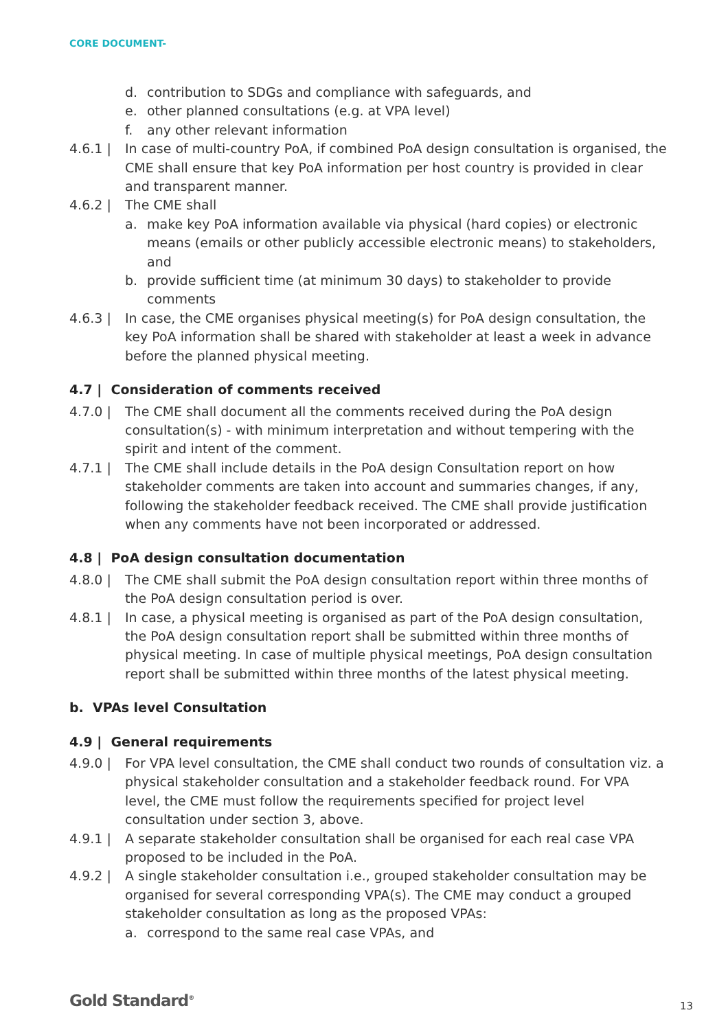CORE DOCUMENT-
d. contribution to SDGs and compliance with safeguards, and
e. other planned consultations (e.g. at VPA level)
f. any other relevant information
4.6.1 | In case of multi-country PoA, if combined PoA design consultation is organised, the CME shall ensure that key PoA information per host country is provided in clear and transparent manner.
4.6.2 | The CME shall
a. make key PoA information available via physical (hard copies) or electronic means (emails or other publicly accessible electronic means) to stakeholders, and
b. provide sufficient time (at minimum 30 days) to stakeholder to provide comments
4.6.3 | In case, the CME organises physical meeting(s) for PoA design consultation, the key PoA information shall be shared with stakeholder at least a week in advance before the planned physical meeting.
4.7 | Consideration of comments received
4.7.0 | The CME shall document all the comments received during the PoA design consultation(s) - with minimum interpretation and without tempering with the spirit and intent of the comment.
4.7.1 | The CME shall include details in the PoA design Consultation report on how stakeholder comments are taken into account and summaries changes, if any, following the stakeholder feedback received. The CME shall provide justification when any comments have not been incorporated or addressed.
4.8 | PoA design consultation documentation
4.8.0 | The CME shall submit the PoA design consultation report within three months of the PoA design consultation period is over.
4.8.1 | In case, a physical meeting is organised as part of the PoA design consultation, the PoA design consultation report shall be submitted within three months of physical meeting. In case of multiple physical meetings, PoA design consultation report shall be submitted within three months of the latest physical meeting.
b. VPAs level Consultation
4.9 | General requirements
4.9.0 | For VPA level consultation, the CME shall conduct two rounds of consultation viz. a physical stakeholder consultation and a stakeholder feedback round. For VPA level, the CME must follow the requirements specified for project level consultation under section 3, above.
4.9.1 | A separate stakeholder consultation shall be organised for each real case VPA proposed to be included in the PoA.
4.9.2 | A single stakeholder consultation i.e., grouped stakeholder consultation may be organised for several corresponding VPA(s). The CME may conduct a grouped stakeholder consultation as long as the proposed VPAs:
a. correspond to the same real case VPAs, and
Gold Standard<sup>®</sup> 13